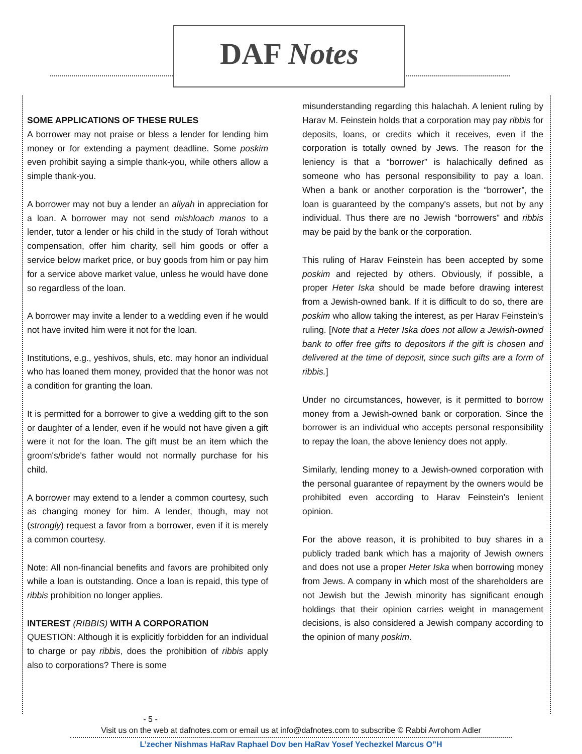DAF Notes
SOME APPLICATIONS OF THESE RULES
A borrower may not praise or bless a lender for lending him money or for extending a payment deadline. Some poskim even prohibit saying a simple thank-you, while others allow a simple thank-you.
A borrower may not buy a lender an aliyah in appreciation for a loan. A borrower may not send mishloach manos to a lender, tutor a lender or his child in the study of Torah without compensation, offer him charity, sell him goods or offer a service below market price, or buy goods from him or pay him for a service above market value, unless he would have done so regardless of the loan.
A borrower may invite a lender to a wedding even if he would not have invited him were it not for the loan.
Institutions, e.g., yeshivos, shuls, etc. may honor an individual who has loaned them money, provided that the honor was not a condition for granting the loan.
It is permitted for a borrower to give a wedding gift to the son or daughter of a lender, even if he would not have given a gift were it not for the loan. The gift must be an item which the groom's/bride's father would not normally purchase for his child.
A borrower may extend to a lender a common courtesy, such as changing money for him. A lender, though, may not (strongly) request a favor from a borrower, even if it is merely a common courtesy.
Note: All non-financial benefits and favors are prohibited only while a loan is outstanding. Once a loan is repaid, this type of ribbis prohibition no longer applies.
INTEREST (RIBBIS) WITH A CORPORATION
QUESTION: Although it is explicitly forbidden for an individual to charge or pay ribbis, does the prohibition of ribbis apply also to corporations? There is some
misunderstanding regarding this halachah. A lenient ruling by Harav M. Feinstein holds that a corporation may pay ribbis for deposits, loans, or credits which it receives, even if the corporation is totally owned by Jews. The reason for the leniency is that a “borrower” is halachically defined as someone who has personal responsibility to pay a loan. When a bank or another corporation is the “borrower”, the loan is guaranteed by the company's assets, but not by any individual. Thus there are no Jewish “borrowers” and ribbis may be paid by the bank or the corporation.
This ruling of Harav Feinstein has been accepted by some poskim and rejected by others. Obviously, if possible, a proper Heter Iska should be made before drawing interest from a Jewish-owned bank. If it is difficult to do so, there are poskim who allow taking the interest, as per Harav Feinstein's ruling. [Note that a Heter Iska does not allow a Jewish-owned bank to offer free gifts to depositors if the gift is chosen and delivered at the time of deposit, since such gifts are a form of ribbis.]
Under no circumstances, however, is it permitted to borrow money from a Jewish-owned bank or corporation. Since the borrower is an individual who accepts personal responsibility to repay the loan, the above leniency does not apply.
Similarly, lending money to a Jewish-owned corporation with the personal guarantee of repayment by the owners would be prohibited even according to Harav Feinstein's lenient opinion.
For the above reason, it is prohibited to buy shares in a publicly traded bank which has a majority of Jewish owners and does not use a proper Heter Iska when borrowing money from Jews. A company in which most of the shareholders are not Jewish but the Jewish minority has significant enough holdings that their opinion carries weight in management decisions, is also considered a Jewish company according to the opinion of many poskim.
- 5 -
Visit us on the web at dafnotes.com or email us at info@dafnotes.com to subscribe © Rabbi Avrohom Adler
L’zecher Nishmas HaRav Raphael Dov ben HaRav Yosef Yechezkel Marcus O”H